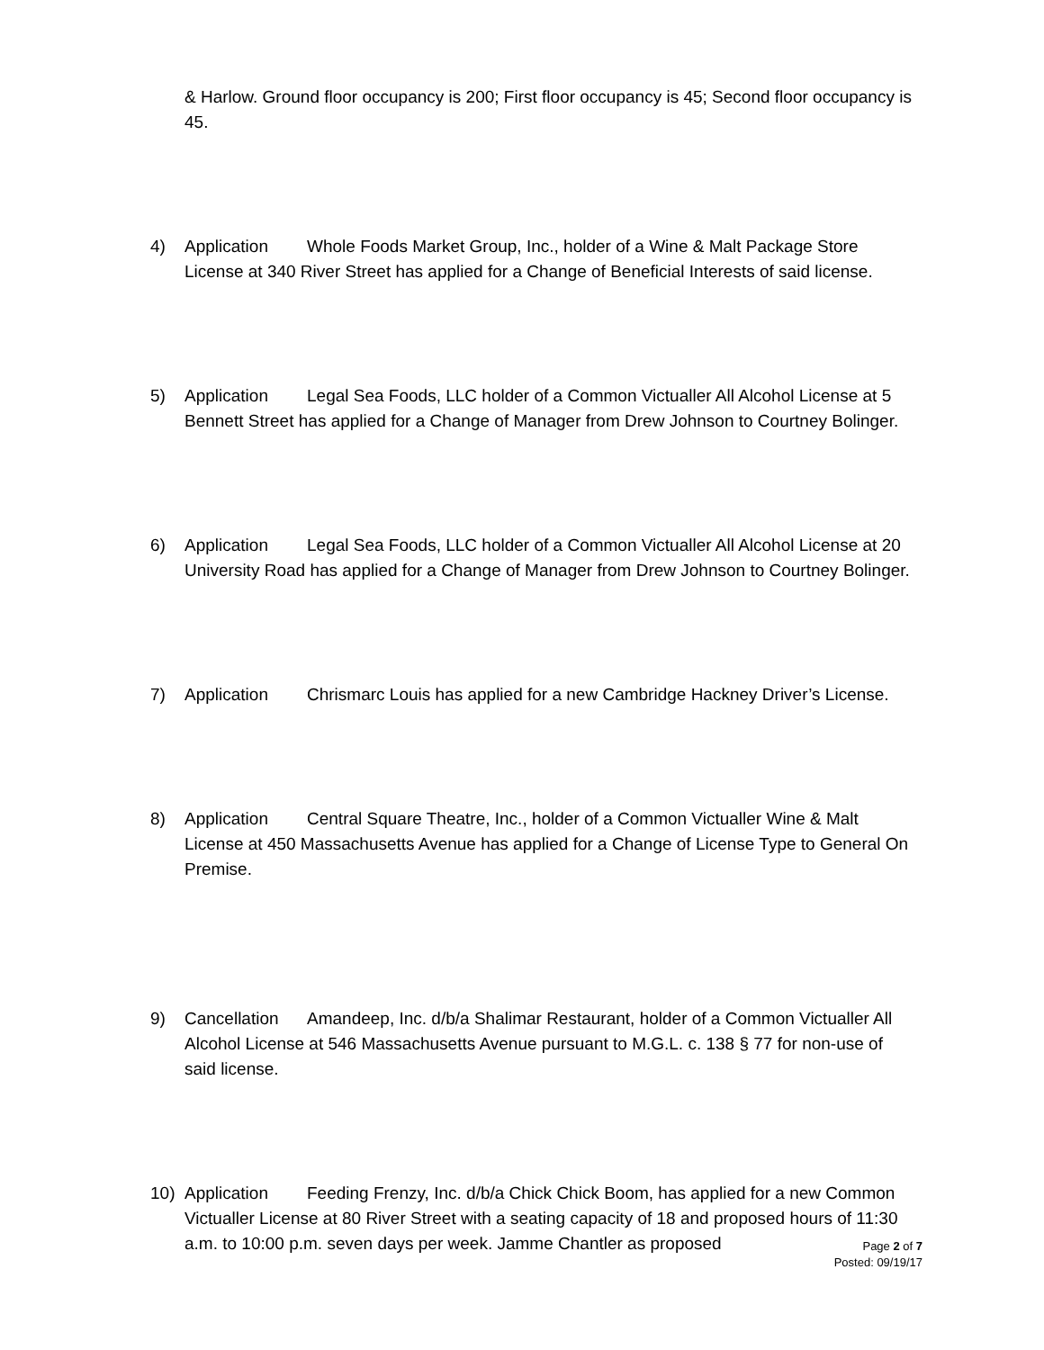& Harlow. Ground floor occupancy is 200; First floor occupancy is 45; Second floor occupancy is 45.
4) Application Whole Foods Market Group, Inc., holder of a Wine & Malt Package Store License at 340 River Street has applied for a Change of Beneficial Interests of said license.
5) Application Legal Sea Foods, LLC holder of a Common Victualler All Alcohol License at 5 Bennett Street has applied for a Change of Manager from Drew Johnson to Courtney Bolinger.
6) Application Legal Sea Foods, LLC holder of a Common Victualler All Alcohol License at 20 University Road has applied for a Change of Manager from Drew Johnson to Courtney Bolinger.
7) Application Chrismarc Louis has applied for a new Cambridge Hackney Driver’s License.
8) Application Central Square Theatre, Inc., holder of a Common Victualler Wine & Malt License at 450 Massachusetts Avenue has applied for a Change of License Type to General On Premise.
9) Cancellation Amandeep, Inc. d/b/a Shalimar Restaurant, holder of a Common Victualler All Alcohol License at 546 Massachusetts Avenue pursuant to M.G.L. c. 138 § 77 for non-use of said license.
10) Application Feeding Frenzy, Inc. d/b/a Chick Chick Boom, has applied for a new Common Victualler License at 80 River Street with a seating capacity of 18 and proposed hours of 11:30 a.m. to 10:00 p.m. seven days per week. Jamme Chantler as proposed
Page 2 of 7
Posted: 09/19/17